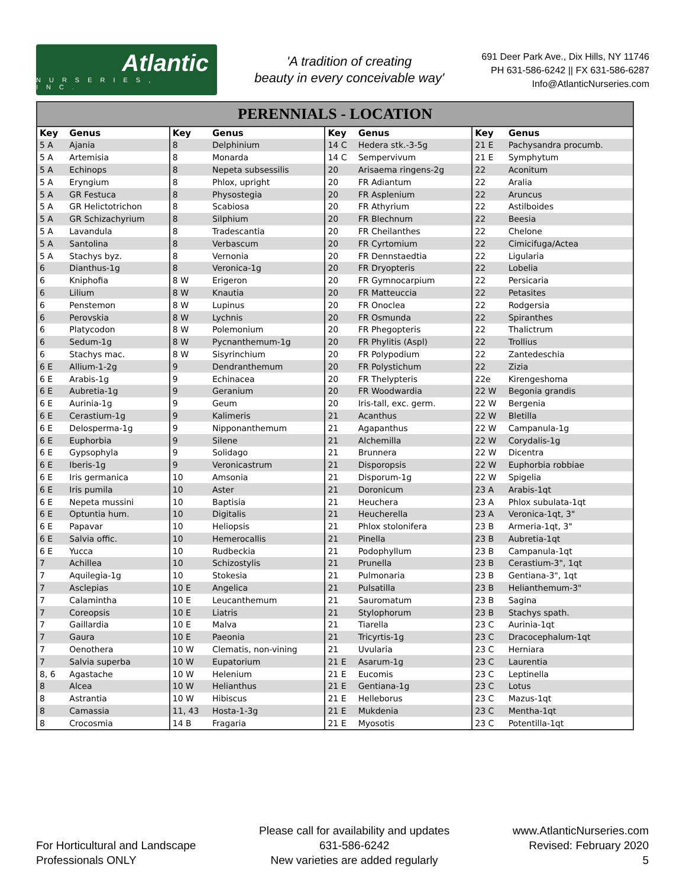Atlantic
NURSERIES, INC.
'A tradition of creating
beauty in every conceivable way'
691 Deer Park Ave., Dix Hills, NY 11746
PH 631-586-6242 || FX 631-586-6287
Info@AtlanticNurseries.com
PERENNIALS - LOCATION
| Key | Genus | Key | Genus | Key | Genus | Key | Genus |
| --- | --- | --- | --- | --- | --- | --- | --- |
| 5 A | Ajania | 8 | Delphinium | 14 C | Hedera stk.-3-5g | 21 E | Pachysandra procumb. |
| 5 A | Artemisia | 8 | Monarda | 14 C | Sempervivum | 21 E | Symphytum |
| 5 A | Echinops | 8 | Nepeta subsessilis | 20 | Arisaema ringens-2g | 22 | Aconitum |
| 5 A | Eryngium | 8 | Phlox, upright | 20 | FR Adiantum | 22 | Aralia |
| 5 A | GR Festuca | 8 | Physostegia | 20 | FR Asplenium | 22 | Aruncus |
| 5 A | GR Helictotrichon | 8 | Scabiosa | 20 | FR Athyrium | 22 | Astilboides |
| 5 A | GR Schizachyrium | 8 | Silphium | 20 | FR Blechnum | 22 | Beesia |
| 5 A | Lavandula | 8 | Tradescantia | 20 | FR Cheilanthes | 22 | Chelone |
| 5 A | Santolina | 8 | Verbascum | 20 | FR Cyrtomium | 22 | Cimicifuga/Actea |
| 5 A | Stachys byz. | 8 | Vernonia | 20 | FR Dennstaedtia | 22 | Ligularia |
| 6 | Dianthus-1g | 8 | Veronica-1g | 20 | FR Dryopteris | 22 | Lobelia |
| 6 | Kniphofia | 8 W | Erigeron | 20 | FR Gymnocarpium | 22 | Persicaria |
| 6 | Lilium | 8 W | Knautia | 20 | FR Matteuccia | 22 | Petasites |
| 6 | Penstemon | 8 W | Lupinus | 20 | FR Onoclea | 22 | Rodgersia |
| 6 | Perovskia | 8 W | Lychnis | 20 | FR Osmunda | 22 | Spiranthes |
| 6 | Platycodon | 8 W | Polemonium | 20 | FR Phegopteris | 22 | Thalictrum |
| 6 | Sedum-1g | 8 W | Pycnanthemum-1g | 20 | FR Phylitis (Aspl) | 22 | Trollius |
| 6 | Stachys mac. | 8 W | Sisyrinchium | 20 | FR Polypodium | 22 | Zantedeschia |
| 6 E | Allium-1-2g | 9 | Dendranthemum | 20 | FR Polystichum | 22 | Zizia |
| 6 E | Arabis-1g | 9 | Echinacea | 20 | FR Thelypteris | 22e | Kirengeshoma |
| 6 E | Aubretia-1g | 9 | Geranium | 20 | FR Woodwardia | 22 W | Begonia grandis |
| 6 E | Aurinia-1g | 9 | Geum | 20 | Iris-tall, exc. germ. | 22 W | Bergenia |
| 6 E | Cerastium-1g | 9 | Kalimeris | 21 | Acanthus | 22 W | Bletilla |
| 6 E | Delosperma-1g | 9 | Nipponanthemum | 21 | Agapanthus | 22 W | Campanula-1g |
| 6 E | Euphorbia | 9 | Silene | 21 | Alchemilla | 22 W | Corydalis-1g |
| 6 E | Gypsophyla | 9 | Solidago | 21 | Brunnera | 22 W | Dicentra |
| 6 E | Iberis-1g | 9 | Veronicastrum | 21 | Disporopsis | 22 W | Euphorbia robbiae |
| 6 E | Iris germanica | 10 | Amsonia | 21 | Disporum-1g | 22 W | Spigelia |
| 6 E | Iris pumila | 10 | Aster | 21 | Doronicum | 23 A | Arabis-1qt |
| 6 E | Nepeta mussini | 10 | Baptisia | 21 | Heuchera | 23 A | Phlox subulata-1qt |
| 6 E | Optuntia hum. | 10 | Digitalis | 21 | Heucherella | 23 A | Veronica-1qt, 3" |
| 6 E | Papavar | 10 | Heliopsis | 21 | Phlox stolonifera | 23 B | Armeria-1qt, 3" |
| 6 E | Salvia offic. | 10 | Hemerocallis | 21 | Pinella | 23 B | Aubretia-1qt |
| 6 E | Yucca | 10 | Rudbeckia | 21 | Podophyllum | 23 B | Campanula-1qt |
| 7 | Achillea | 10 | Schizostylis | 21 | Prunella | 23 B | Cerastium-3", 1qt |
| 7 | Aquilegia-1g | 10 | Stokesia | 21 | Pulmonaria | 23 B | Gentiana-3", 1qt |
| 7 | Asclepias | 10 E | Angelica | 21 | Pulsatilla | 23 B | Helianthemum-3" |
| 7 | Calamintha | 10 E | Leucanthemum | 21 | Sauromatum | 23 B | Sagina |
| 7 | Coreopsis | 10 E | Liatris | 21 | Stylophorum | 23 B | Stachys spath. |
| 7 | Gaillardia | 10 E | Malva | 21 | Tiarella | 23 C | Aurinia-1qt |
| 7 | Gaura | 10 E | Paeonia | 21 | Tricyrtis-1g | 23 C | Dracocephalum-1qt |
| 7 | Oenothera | 10 W | Clematis, non-vining | 21 | Uvularia | 23 C | Herniara |
| 7 | Salvia superba | 10 W | Eupatorium | 21 E | Asarum-1g | 23 C | Laurentia |
| 8, 6 | Agastache | 10 W | Helenium | 21 E | Eucomis | 23 C | Leptinella |
| 8 | Alcea | 10 W | Helianthus | 21 E | Gentiana-1g | 23 C | Lotus |
| 8 | Astrantia | 10 W | Hibiscus | 21 E | Helleborus | 23 C | Mazus-1qt |
| 8 | Camassia | 11, 43 | Hosta-1-3g | 21 E | Mukdenia | 23 C | Mentha-1qt |
| 8 | Crocosmia | 14 B | Fragaria | 21 E | Myosotis | 23 C | Potentilla-1qt |
For Horticultural and Landscape
Professionals ONLY
Please call for availability and updates
631-586-6242
New varieties are added regularly
www.AtlanticNurseries.com
Revised: February 2020
5